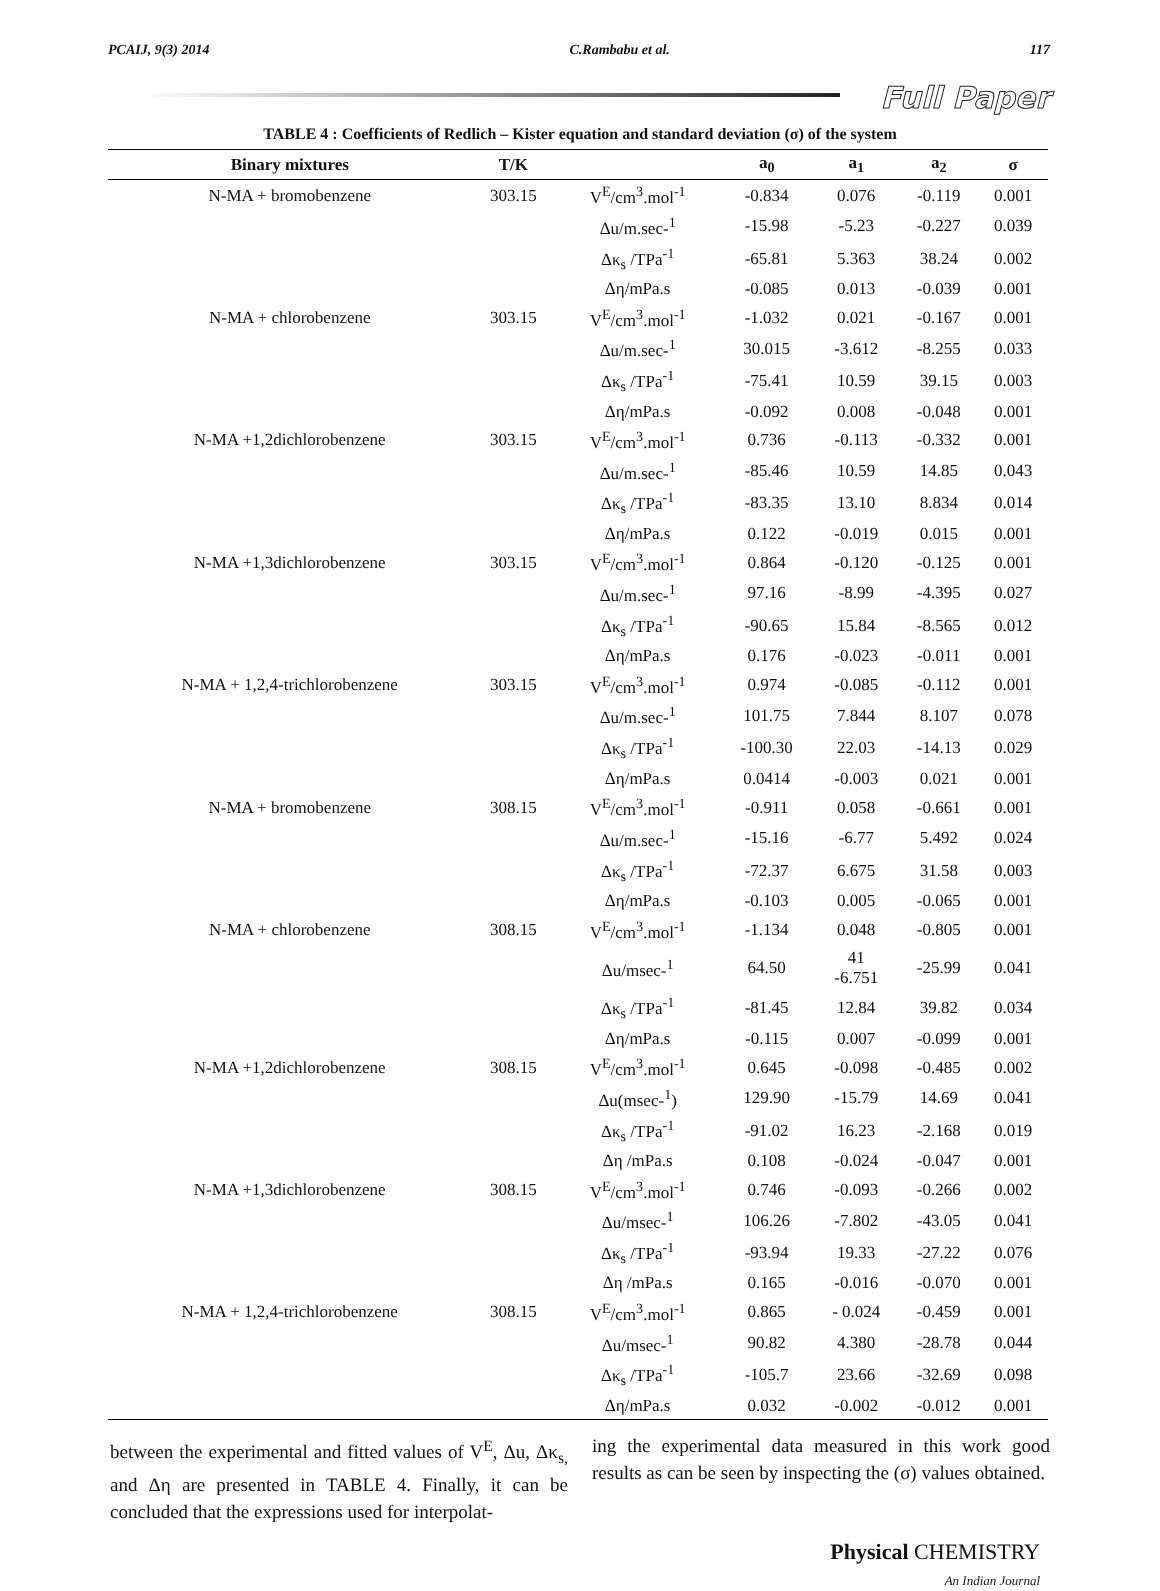PCAIJ, 9(3) 2014 C.Rambabu et al. 117
Full Paper
TABLE 4 : Coefficients of Redlich – Kister equation and standard deviation (σ) of the system
| Binary mixtures | T/K | | a<sub>0</sub> | a<sub>1</sub> | a<sub>2</sub> | σ |
| --- | --- | --- | --- | --- | --- | --- |
| N-MA + bromobenzene | 303.15 | V<sup>E</sup>/cm<sup>3</sup>.mol<sup>-1</sup> | -0.834 | 0.076 | -0.119 | 0.001 |
| | | Δu/m.sec-<sup>1</sup> | -15.98 | -5.23 | -0.227 | 0.039 |
| | | Δκ<sub>s</sub> /TPa<sup>-1</sup> | -65.81 | 5.363 | 38.24 | 0.002 |
| | | Δη/mPa.s | -0.085 | 0.013 | -0.039 | 0.001 |
| N-MA + chlorobenzene | 303.15 | V<sup>E</sup>/cm<sup>3</sup>.mol<sup>-1</sup> | -1.032 | 0.021 | -0.167 | 0.001 |
| | | Δu/m.sec-<sup>1</sup> | 30.015 | -3.612 | -8.255 | 0.033 |
| | | Δκ<sub>s</sub> /TPa<sup>-1</sup> | -75.41 | 10.59 | 39.15 | 0.003 |
| | | Δη/mPa.s | -0.092 | 0.008 | -0.048 | 0.001 |
| N-MA +1,2dichlorobenzene | 303.15 | V<sup>E</sup>/cm<sup>3</sup>.mol<sup>-1</sup> | 0.736 | -0.113 | -0.332 | 0.001 |
| | | Δu/m.sec-<sup>1</sup> | -85.46 | 10.59 | 14.85 | 0.043 |
| | | Δκ<sub>s</sub> /TPa<sup>-1</sup> | -83.35 | 13.10 | 8.834 | 0.014 |
| | | Δη/mPa.s | 0.122 | -0.019 | 0.015 | 0.001 |
| N-MA +1,3dichlorobenzene | 303.15 | V<sup>E</sup>/cm<sup>3</sup>.mol<sup>-1</sup> | 0.864 | -0.120 | -0.125 | 0.001 |
| | | Δu/m.sec-<sup>1</sup> | 97.16 | -8.99 | -4.395 | 0.027 |
| | | Δκ<sub>s</sub> /TPa<sup>-1</sup> | -90.65 | 15.84 | -8.565 | 0.012 |
| | | Δη/mPa.s | 0.176 | -0.023 | -0.011 | 0.001 |
| N-MA + 1,2,4-trichlorobenzene | 303.15 | V<sup>E</sup>/cm<sup>3</sup>.mol<sup>-1</sup> | 0.974 | -0.085 | -0.112 | 0.001 |
| | | Δu/m.sec-<sup>1</sup> | 101.75 | 7.844 | 8.107 | 0.078 |
| | | Δκ<sub>s</sub> /TPa<sup>-1</sup> | -100.30 | 22.03 | -14.13 | 0.029 |
| | | Δη/mPa.s | 0.0414 | -0.003 | 0.021 | 0.001 |
| N-MA + bromobenzene | 308.15 | V<sup>E</sup>/cm<sup>3</sup>.mol<sup>-1</sup> | -0.911 | 0.058 | -0.661 | 0.001 |
| | | Δu/m.sec-<sup>1</sup> | -15.16 | -6.77 | 5.492 | 0.024 |
| | | Δκ<sub>s</sub> /TPa<sup>-1</sup> | -72.37 | 6.675 | 31.58 | 0.003 |
| | | Δη/mPa.s | -0.103 | 0.005 | -0.065 | 0.001 |
| N-MA + chlorobenzene | 308.15 | V<sup>E</sup>/cm<sup>3</sup>.mol<sup>-1</sup> | -1.134 | 0.048 | -0.805 | 0.001 |
| | | Δu/msec-<sup>1</sup> | 64.50 | 41 -6.751 | -25.99 | 0.041 |
| | | Δκ<sub>s</sub> /TPa<sup>-1</sup> | -81.45 | 12.84 | 39.82 | 0.034 |
| | | Δη/mPa.s | -0.115 | 0.007 | -0.099 | 0.001 |
| N-MA +1,2dichlorobenzene | 308.15 | V<sup>E</sup>/cm<sup>3</sup>.mol<sup>-1</sup> | 0.645 | -0.098 | -0.485 | 0.002 |
| | | Δu(msec-<sup>1</sup>) | 129.90 | -15.79 | 14.69 | 0.041 |
| | | Δκ<sub>s</sub> /TPa<sup>-1</sup> | -91.02 | 16.23 | -2.168 | 0.019 |
| | | Δη /mPa.s | 0.108 | -0.024 | -0.047 | 0.001 |
| N-MA +1,3dichlorobenzene | 308.15 | V<sup>E</sup>/cm<sup>3</sup>.mol<sup>-1</sup> | 0.746 | -0.093 | -0.266 | 0.002 |
| | | Δu/msec-<sup>1</sup> | 106.26 | -7.802 | -43.05 | 0.041 |
| | | Δκ<sub>s</sub> /TPa<sup>-1</sup> | -93.94 | 19.33 | -27.22 | 0.076 |
| | | Δη /mPa.s | 0.165 | -0.016 | -0.070 | 0.001 |
| N-MA + 1,2,4-trichlorobenzene | 308.15 | V<sup>E</sup>/cm<sup>3</sup>.mol<sup>-1</sup> | 0.865 | - 0.024 | -0.459 | 0.001 |
| | | Δu/msec-<sup>1</sup> | 90.82 | 4.380 | -28.78 | 0.044 |
| | | Δκ<sub>s</sub> /TPa<sup>-1</sup> | -105.7 | 23.66 | -32.69 | 0.098 |
| | | Δη/mPa.s | 0.032 | -0.002 | -0.012 | 0.001 |
between the experimental and fitted values of V<sup>E</sup>, Δu, Δκ<sub>s,</sub> and Δη are presented in TABLE 4. Finally, it can be concluded that the expressions used for interpolat-
ing the experimental data measured in this work good results as can be seen by inspecting the (σ) values obtained.
Physical CHEMISTRY
An Indian Journal